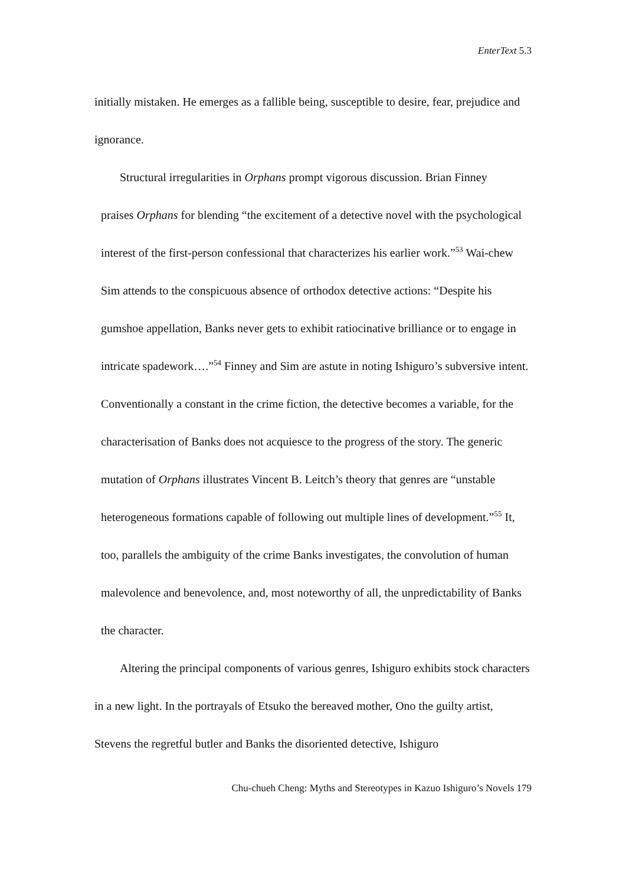EnterText 5.3
initially mistaken. He emerges as a fallible being, susceptible to desire, fear, prejudice and ignorance.
Structural irregularities in Orphans prompt vigorous discussion. Brian Finney
praises Orphans for blending “the excitement of a detective novel with the psychological interest of the first-person confessional that characterizes his earlier work.”<sup>53</sup> Wai-chew Sim attends to the conspicuous absence of orthodox detective actions: “Despite his gumshoe appellation, Banks never gets to exhibit ratiocinative brilliance or to engage in intricate spadework….”<sup>54</sup> Finney and Sim are astute in noting Ishiguro’s subversive intent. Conventionally a constant in the crime fiction, the detective becomes a variable, for the characterisation of Banks does not acquiesce to the progress of the story. The generic mutation of Orphans illustrates Vincent B. Leitch’s theory that genres are “unstable heterogeneous formations capable of following out multiple lines of development.”<sup>55</sup> It, too, parallels the ambiguity of the crime Banks investigates, the convolution of human malevolence and benevolence, and, most noteworthy of all, the unpredictability of Banks the character.
Altering the principal components of various genres, Ishiguro exhibits stock characters in a new light. In the portrayals of Etsuko the bereaved mother, Ono the guilty artist, Stevens the regretful butler and Banks the disoriented detective, Ishiguro
Chu-chueh Cheng: Myths and Stereotypes in Kazuo Ishiguro’s Novels 179